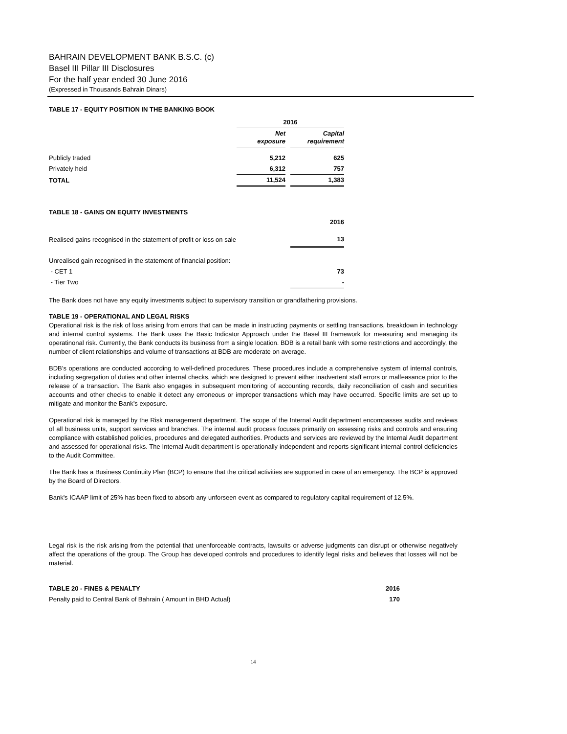BAHRAIN DEVELOPMENT BANK B.S.C. (c)
Basel III Pillar III Disclosures
For the half year ended 30 June 2016
(Expressed in Thousands Bahrain Dinars)
TABLE 17 - EQUITY POSITION IN THE BANKING BOOK
| | 2016 | | |
| --- | --- | --- | --- |
| | Net exposure | | Capital requirement |
| Publicly traded | 5,212 | | 625 |
| Privately held | 6,312 | | 757 |
| TOTAL | 11,524 | | 1,383 |
TABLE 18 - GAINS ON EQUITY INVESTMENTS
| | 2016 |
| Realised gains recognised in the statement of profit or loss on sale | 13 |
| Unrealised gain recognised in the statement of financial position: | |
| - CET 1 | 73 |
| - Tier Two | - |
The Bank does not have any equity investments subject to supervisory transition or grandfathering provisions.
TABLE 19 - OPERATIONAL AND LEGAL RISKS
Operational risk is the risk of loss arising from errors that can be made in instructing payments or settling transactions, breakdown in technology and internal control systems. The Bank uses the Basic Indicator Approach under the Basel III framework for measuring and managing its operatinonal risk. Currently, the Bank conducts its business from a single location. BDB is a retail bank with some restrictions and accordingly, the number of client relationships and volume of transactions at BDB are moderate on average.
BDB’s operations are conducted according to well-defined procedures. These procedures include a comprehensive system of internal controls, including segregation of duties and other internal checks, which are designed to prevent either inadvertent staff errors or malfeasance prior to the release of a transaction. The Bank also engages in subsequent monitoring of accounting records, daily reconciliation of cash and securities accounts and other checks to enable it detect any erroneous or improper transactions which may have occurred. Specific limits are set up to mitigate and monitor the Bank’s exposure.
Operational risk is managed by the Risk management department. The scope of the Internal Audit department encompasses audits and reviews of all business units, support services and branches. The internal audit process focuses primarily on assessing risks and controls and ensuring compliance with established policies, procedures and delegated authorities. Products and services are reviewed by the Internal Audit department and assessed for operational risks. The Internal Audit department is operationally independent and reports significant internal control deficiencies to the Audit Committee.
The Bank has a Business Continuity Plan (BCP) to ensure that the critical activities are supported in case of an emergency. The BCP is approved by the Board of Directors.
Bank's ICAAP limit of 25% has been fixed to absorb any unforseen event as compared to regulatory capital requirement of 12.5%.
Legal risk is the risk arising from the potential that unenforceable contracts, lawsuits or adverse judgments can disrupt or otherwise negatively affect the operations of the group. The Group has developed controls and procedures to identify legal risks and believes that losses will not be material.
| TABLE 20 - FINES & PENALTY | 2016 |
| Penalty paid to Central Bank of Bahrain ( Amount in BHD Actual) | 170 |
14